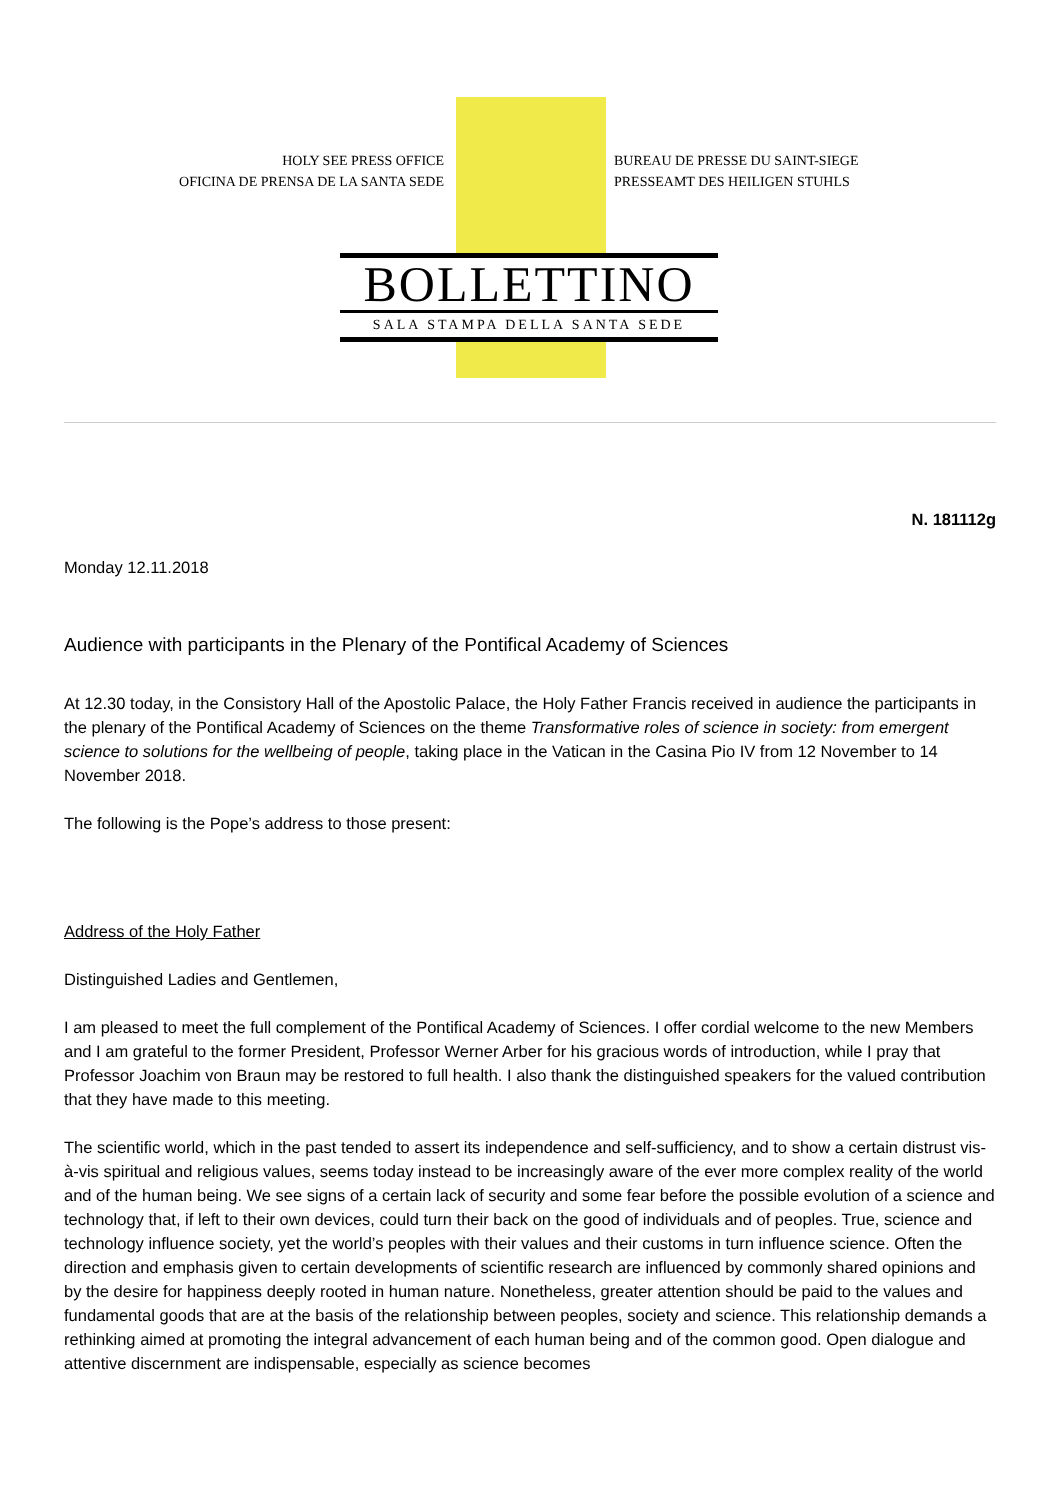HOLY SEE PRESS OFFICE
OFICINA DE PRENSA DE LA SANTA SEDE
BUREAU DE PRESSE DU SAINT-SIEGE
PRESSEAMT DES HEILIGEN STUHLS
BOLLETTINO
SALA STAMPA DELLA SANTA SEDE
N. 181112g
Monday 12.11.2018
Audience with participants in the Plenary of the Pontifical Academy of Sciences
At 12.30 today, in the Consistory Hall of the Apostolic Palace, the Holy Father Francis received in audience the participants in the plenary of the Pontifical Academy of Sciences on the theme Transformative roles of science in society: from emergent science to solutions for the wellbeing of people, taking place in the Vatican in the Casina Pio IV from 12 November to 14 November 2018.
The following is the Pope’s address to those present:
Address of the Holy Father
Distinguished Ladies and Gentlemen,
I am pleased to meet the full complement of the Pontifical Academy of Sciences. I offer cordial welcome to the new Members and I am grateful to the former President, Professor Werner Arber for his gracious words of introduction, while I pray that Professor Joachim von Braun may be restored to full health. I also thank the distinguished speakers for the valued contribution that they have made to this meeting.
The scientific world, which in the past tended to assert its independence and self-sufficiency, and to show a certain distrust vis-à-vis spiritual and religious values, seems today instead to be increasingly aware of the ever more complex reality of the world and of the human being. We see signs of a certain lack of security and some fear before the possible evolution of a science and technology that, if left to their own devices, could turn their back on the good of individuals and of peoples. True, science and technology influence society, yet the world’s peoples with their values and their customs in turn influence science. Often the direction and emphasis given to certain developments of scientific research are influenced by commonly shared opinions and by the desire for happiness deeply rooted in human nature. Nonetheless, greater attention should be paid to the values and fundamental goods that are at the basis of the relationship between peoples, society and science. This relationship demands a rethinking aimed at promoting the integral advancement of each human being and of the common good. Open dialogue and attentive discernment are indispensable, especially as science becomes